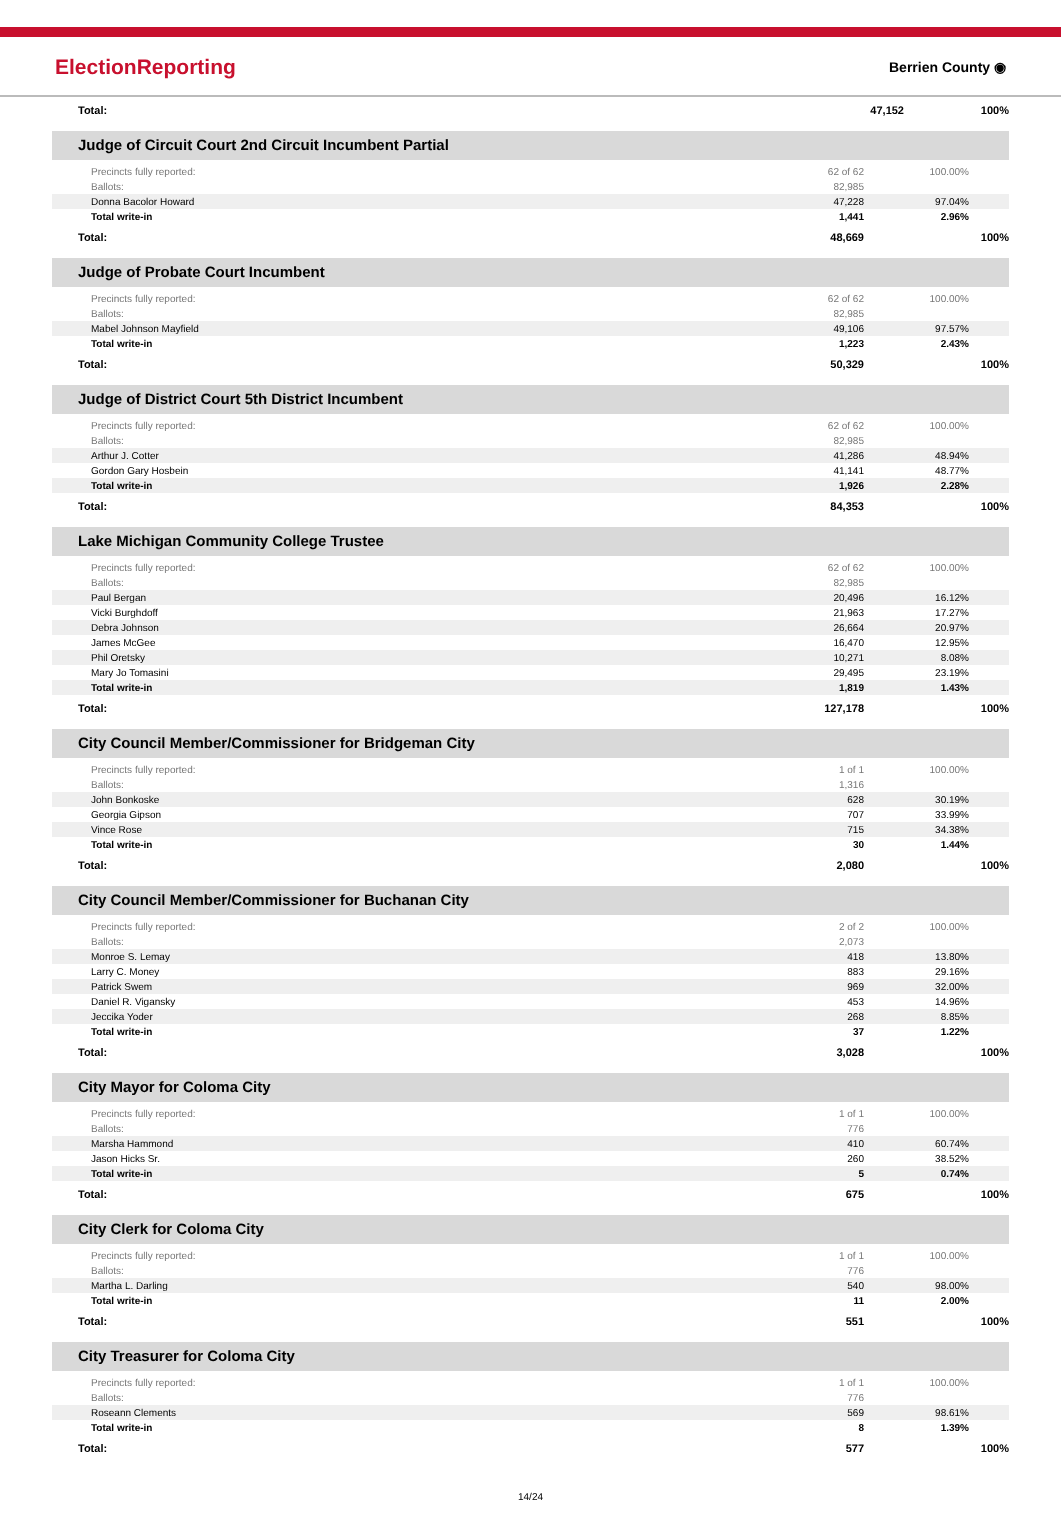ElectionReporting Berrien County ◉
| Total: | 47,152 | 100% |
Judge of Circuit Court 2nd Circuit Incumbent Partial
| Precincts fully reported: | 62 of 62 | 100.00% |
| Ballots: | 82,985 | |
| Donna Bacolor Howard | 47,228 | 97.04% |
| Total write-in | 1,441 | 2.96% |
| Total: | 48,669 | 100% |
Judge of Probate Court Incumbent
| Precincts fully reported: | 62 of 62 | 100.00% |
| Ballots: | 82,985 | |
| Mabel Johnson Mayfield | 49,106 | 97.57% |
| Total write-in | 1,223 | 2.43% |
| Total: | 50,329 | 100% |
Judge of District Court 5th District Incumbent
| Precincts fully reported: | 62 of 62 | 100.00% |
| Ballots: | 82,985 | |
| Arthur J. Cotter | 41,286 | 48.94% |
| Gordon Gary Hosbein | 41,141 | 48.77% |
| Total write-in | 1,926 | 2.28% |
| Total: | 84,353 | 100% |
Lake Michigan Community College Trustee
| Precincts fully reported: | 62 of 62 | 100.00% |
| Ballots: | 82,985 | |
| Paul Bergan | 20,496 | 16.12% |
| Vicki Burghdoff | 21,963 | 17.27% |
| Debra Johnson | 26,664 | 20.97% |
| James McGee | 16,470 | 12.95% |
| Phil Oretsky | 10,271 | 8.08% |
| Mary Jo Tomasini | 29,495 | 23.19% |
| Total write-in | 1,819 | 1.43% |
| Total: | 127,178 | 100% |
City Council Member/Commissioner for Bridgeman City
| Precincts fully reported: | 1 of 1 | 100.00% |
| Ballots: | 1,316 | |
| John Bonkoske | 628 | 30.19% |
| Georgia Gipson | 707 | 33.99% |
| Vince Rose | 715 | 34.38% |
| Total write-in | 30 | 1.44% |
| Total: | 2,080 | 100% |
City Council Member/Commissioner for Buchanan City
| Precincts fully reported: | 2 of 2 | 100.00% |
| Ballots: | 2,073 | |
| Monroe S. Lemay | 418 | 13.80% |
| Larry C. Money | 883 | 29.16% |
| Patrick Swem | 969 | 32.00% |
| Daniel R. Vigansky | 453 | 14.96% |
| Jeccika Yoder | 268 | 8.85% |
| Total write-in | 37 | 1.22% |
| Total: | 3,028 | 100% |
City Mayor for Coloma City
| Precincts fully reported: | 1 of 1 | 100.00% |
| Ballots: | 776 | |
| Marsha Hammond | 410 | 60.74% |
| Jason Hicks Sr. | 260 | 38.52% |
| Total write-in | 5 | 0.74% |
| Total: | 675 | 100% |
City Clerk for Coloma City
| Precincts fully reported: | 1 of 1 | 100.00% |
| Ballots: | 776 | |
| Martha L. Darling | 540 | 98.00% |
| Total write-in | 11 | 2.00% |
| Total: | 551 | 100% |
City Treasurer for Coloma City
| Precincts fully reported: | 1 of 1 | 100.00% |
| Ballots: | 776 | |
| Roseann Clements | 569 | 98.61% |
| Total write-in | 8 | 1.39% |
| Total: | 577 | 100% |
14/24